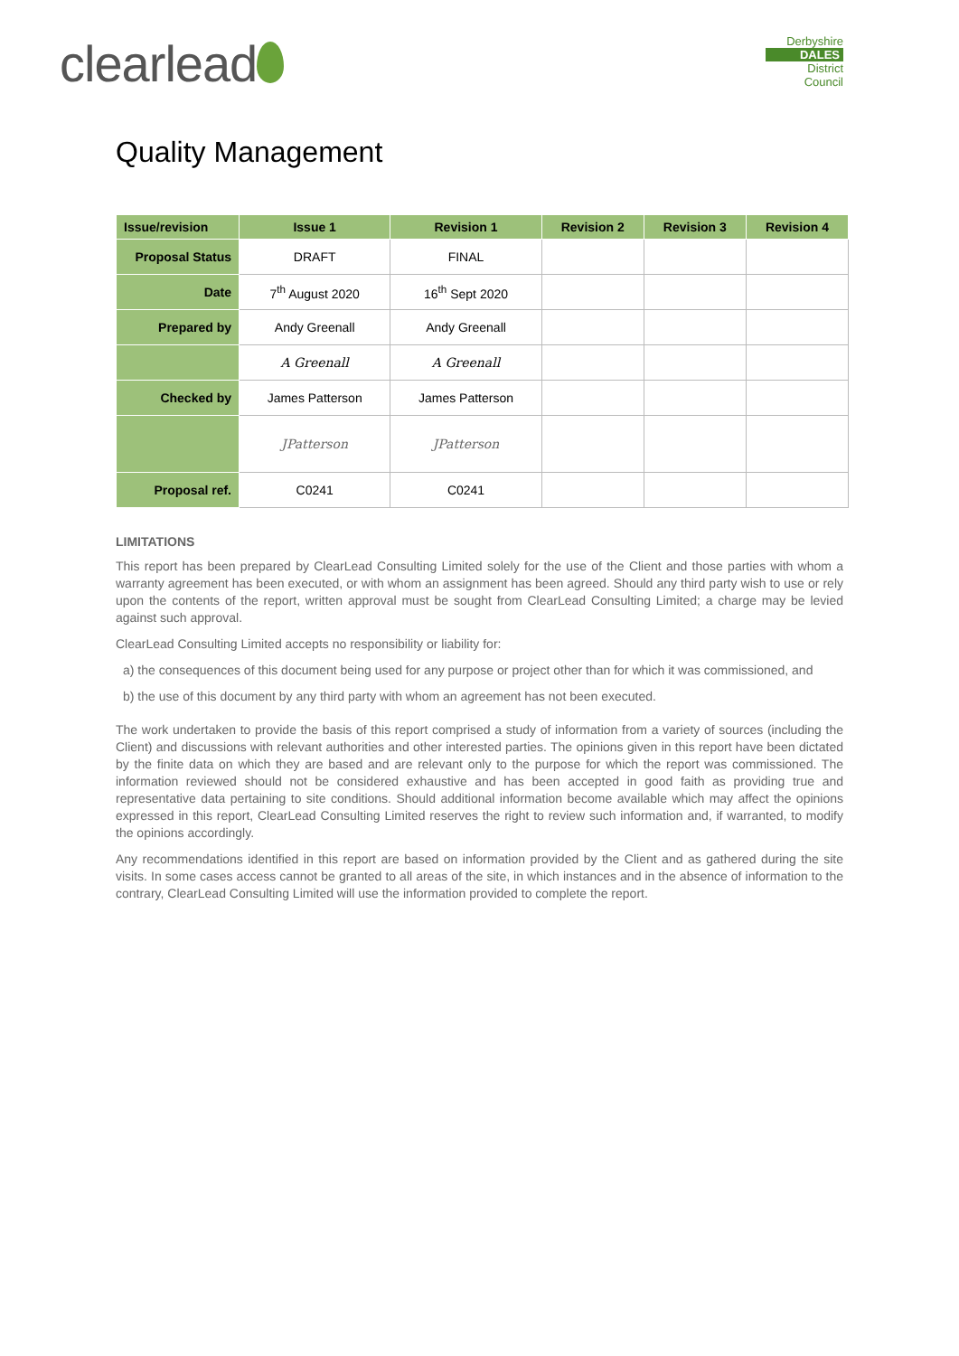clearlead
Derbyshire
DALES
District Council
Quality Management
| Issue/revision | Issue 1 | Revision 1 | Revision 2 | Revision 3 | Revision 4 |
| --- | --- | --- | --- | --- | --- |
| Proposal Status | DRAFT | FINAL | | | |
| Date | 7<sup>th</sup> August 2020 | 16<sup>th</sup> Sept 2020 | | | |
| Prepared by | Andy Greenall | Andy Greenall | | | |
| | A Greenall | A Greenall | | | |
| Checked by | James Patterson | James Patterson | | | |
| | JPatterson | JPatterson | | | |
| Proposal ref. | C0241 | C0241 | | | |
LIMITATIONS
This report has been prepared by ClearLead Consulting Limited solely for the use of the Client and those parties with whom a warranty agreement has been executed, or with whom an assignment has been agreed. Should any third party wish to use or rely upon the contents of the report, written approval must be sought from ClearLead Consulting Limited; a charge may be levied against such approval.
ClearLead Consulting Limited accepts no responsibility or liability for:
a) the consequences of this document being used for any purpose or project other than for which it was commissioned, and
b) the use of this document by any third party with whom an agreement has not been executed.
The work undertaken to provide the basis of this report comprised a study of information from a variety of sources (including the Client) and discussions with relevant authorities and other interested parties. The opinions given in this report have been dictated by the finite data on which they are based and are relevant only to the purpose for which the report was commissioned. The information reviewed should not be considered exhaustive and has been accepted in good faith as providing true and representative data pertaining to site conditions. Should additional information become available which may affect the opinions expressed in this report, ClearLead Consulting Limited reserves the right to review such information and, if warranted, to modify the opinions accordingly.
Any recommendations identified in this report are based on information provided by the Client and as gathered during the site visits. In some cases access cannot be granted to all areas of the site, in which instances and in the absence of information to the contrary, ClearLead Consulting Limited will use the information provided to complete the report.